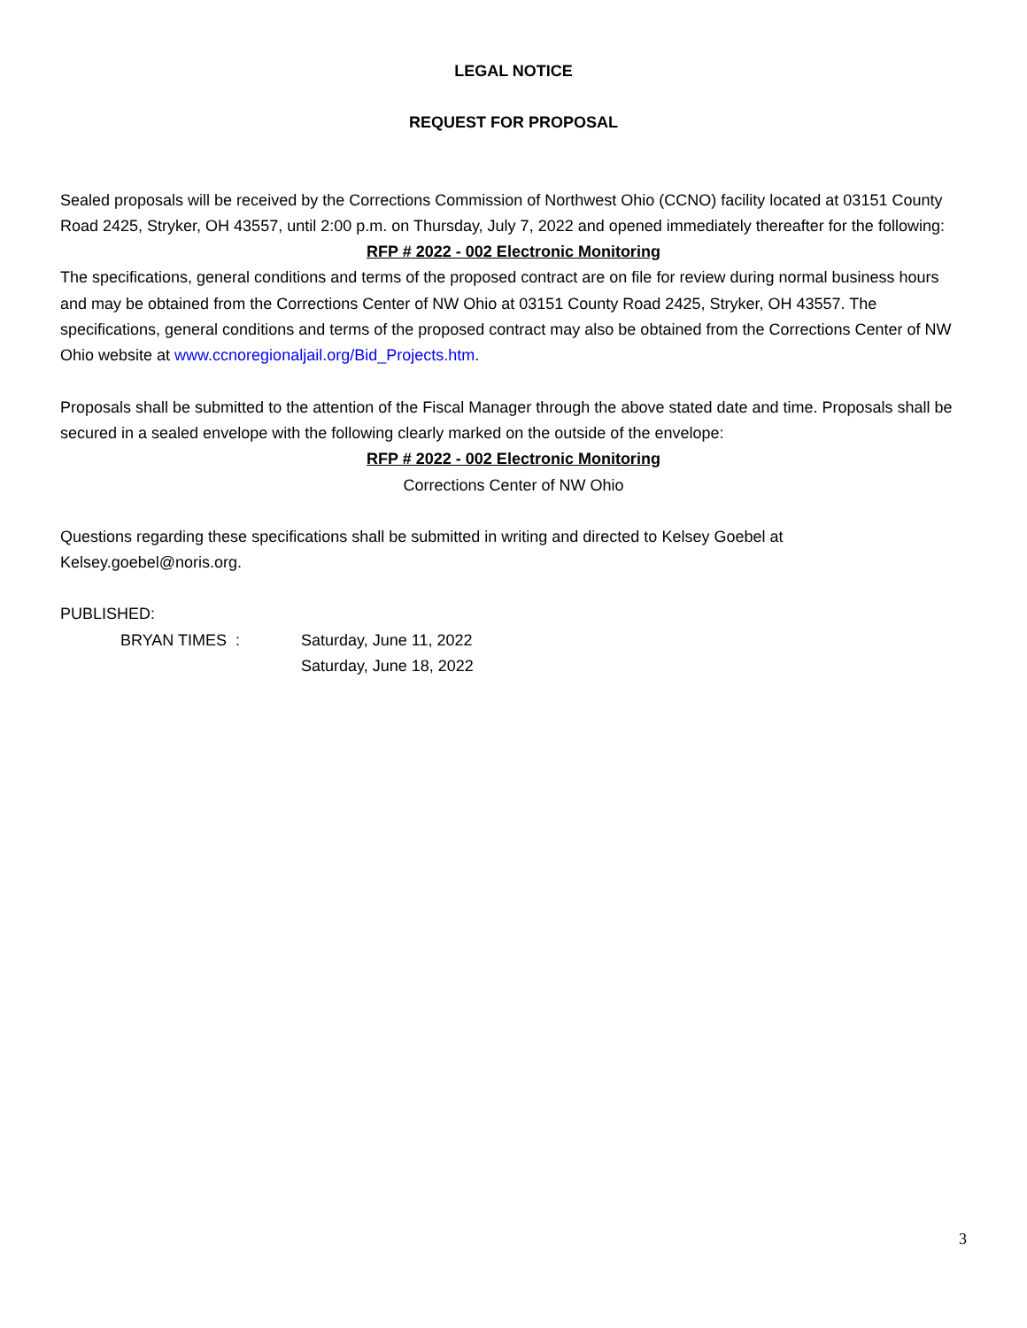LEGAL NOTICE
REQUEST FOR PROPOSAL
Sealed proposals will be received by the Corrections Commission of Northwest Ohio (CCNO) facility located at 03151 County Road 2425, Stryker, OH 43557, until 2:00 p.m. on Thursday, July 7, 2022 and opened immediately thereafter for the following:
RFP # 2022 - 002 Electronic Monitoring
The specifications, general conditions and terms of the proposed contract are on file for review during normal business hours and may be obtained from the Corrections Center of NW Ohio at 03151 County Road 2425, Stryker, OH 43557. The specifications, general conditions and terms of the proposed contract may also be obtained from the Corrections Center of NW Ohio website at www.ccnoregionaljail.org/Bid_Projects.htm.
Proposals shall be submitted to the attention of the Fiscal Manager through the above stated date and time. Proposals shall be secured in a sealed envelope with the following clearly marked on the outside of the envelope:
RFP # 2022 - 002 Electronic Monitoring
Corrections Center of NW Ohio
Questions regarding these specifications shall be submitted in writing and directed to Kelsey Goebel at Kelsey.goebel@noris.org.
PUBLISHED:
BRYAN TIMES : Saturday, June 11, 2022
Saturday, June 18, 2022
3